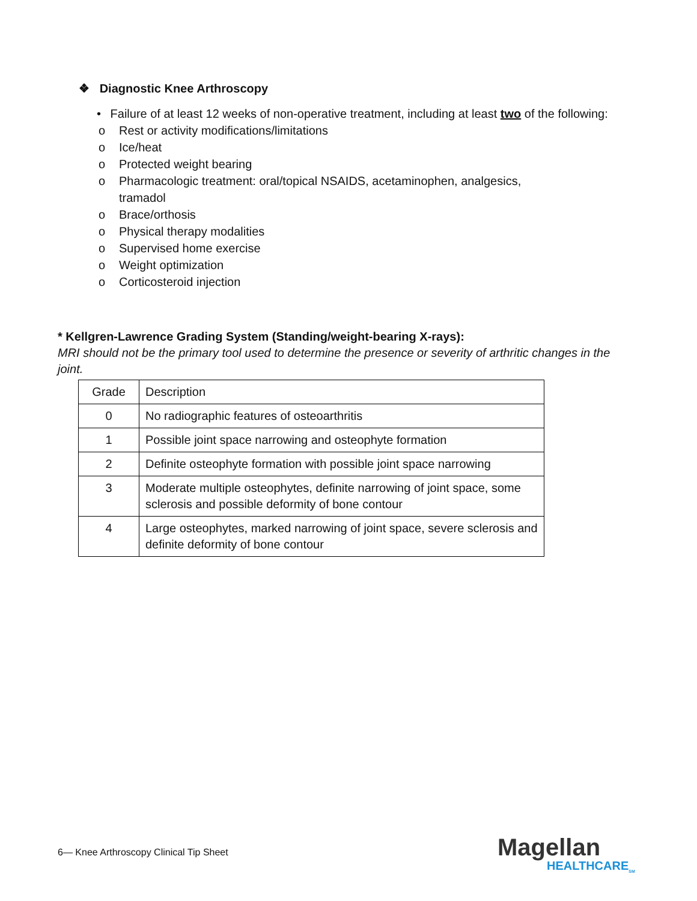❖ Diagnostic Knee Arthroscopy
• Failure of at least 12 weeks of non-operative treatment, including at least two of the following:
o Rest or activity modifications/limitations
o Ice/heat
o Protected weight bearing
o Pharmacologic treatment: oral/topical NSAIDS, acetaminophen, analgesics, tramadol
o Brace/orthosis
o Physical therapy modalities
o Supervised home exercise
o Weight optimization
o Corticosteroid injection
* Kellgren-Lawrence Grading System (Standing/weight-bearing X-rays):
MRI should not be the primary tool used to determine the presence or severity of arthritic changes in the joint.
| Grade | Description |
| 0 | No radiographic features of osteoarthritis |
| 1 | Possible joint space narrowing and osteophyte formation |
| 2 | Definite osteophyte formation with possible joint space narrowing |
| 3 | Moderate multiple osteophytes, definite narrowing of joint space, some sclerosis and possible deformity of bone contour |
| 4 | Large osteophytes, marked narrowing of joint space, severe sclerosis and definite deformity of bone contour |
6— Knee Arthroscopy Clinical Tip Sheet
Magellan
HEALTHCARE<sub>SM</sub>